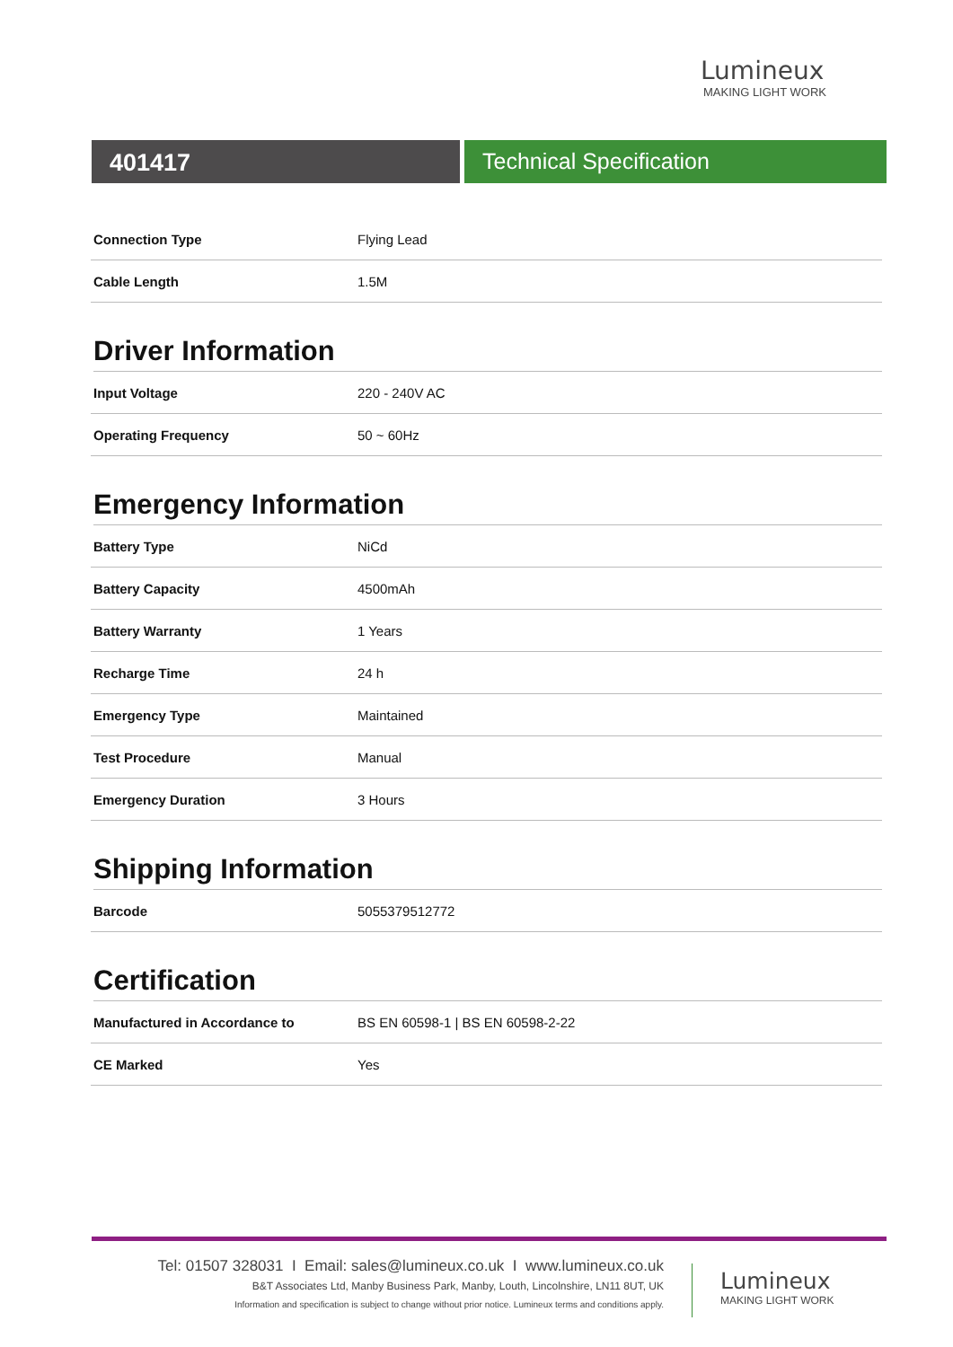Lumineux
MAKING LIGHT WORK
401417 Technical Specification
| Connection Type | Flying Lead |
| Cable Length | 1.5M |
Driver Information
| Input Voltage | 220 - 240V AC |
| Operating Frequency | 50 ~ 60Hz |
Emergency Information
| Battery Type | NiCd |
| Battery Capacity | 4500mAh |
| Battery Warranty | 1 Years |
| Recharge Time | 24 h |
| Emergency Type | Maintained |
| Test Procedure | Manual |
| Emergency Duration | 3 Hours |
Shipping Information
| Barcode | 5055379512772 |
Certification
| Manufactured in Accordance to | BS EN 60598-1 / BS EN 60598-2-22 |
| CE Marked | Yes |
Tel: 01507 328031 I Email: sales@lumineux.co.uk I www.lumineux.co.uk
B&T Associates Ltd, Manby Business Park, Manby, Louth, Lincolnshire, LN11 8UT, UK
Information and specification is subject to change without prior notice. Lumineux terms and conditions apply.
Lumineux
MAKING LIGHT WORK